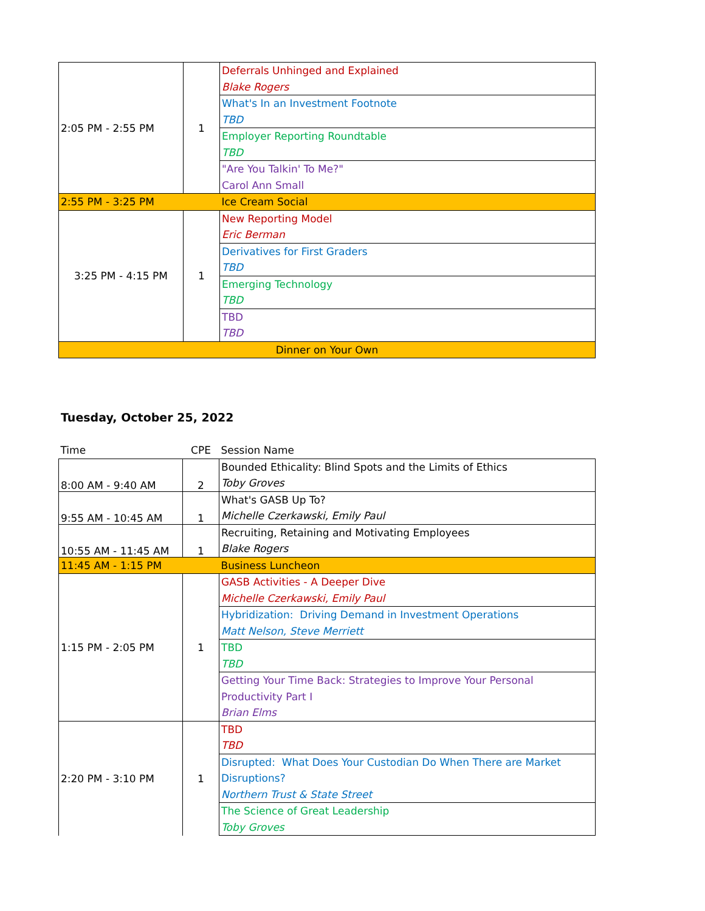| 2:05 PM - 2:55 PM | 1 | Deferrals Unhinged and Explained |
| | | Blake Rogers |
| | | What's In an Investment Footnote |
| | | TBD |
| | | Employer Reporting Roundtable |
| | | TBD |
| | | "Are You Talkin' To Me?" |
| | | Carol Ann Small |
| 2:55 PM - 3:25 PM | | Ice Cream Social |
| 3:25 PM - 4:15 PM | 1 | New Reporting Model |
| | | Eric Berman |
| | | Derivatives for First Graders |
| | | TBD |
| | | Emerging Technology |
| | | TBD |
| | | TBD |
| | | TBD |
| Dinner on Your Own | | |
Tuesday, October 25, 2022
| Time | CPE | Session Name |
| --- | --- | --- |
| 8:00 AM - 9:40 AM | 2 | Bounded Ethicality: Blind Spots and the Limits of Ethics |
| | | Toby Groves |
| 9:55 AM - 10:45 AM | 1 | What's GASB Up To? |
| | | Michelle Czerkawski, Emily Paul |
| 10:55 AM - 11:45 AM | 1 | Recruiting, Retaining and Motivating Employees |
| | | Blake Rogers |
| 11:45 AM - 1:15 PM | | Business Luncheon |
| 1:15 PM - 2:05 PM | 1 | GASB Activities - A Deeper Dive |
| | | Michelle Czerkawski, Emily Paul |
| | | Hybridization: Driving Demand in Investment Operations |
| | | Matt Nelson, Steve Merriett |
| | | TBD |
| | | TBD |
| | | Getting Your Time Back: Strategies to Improve Your Personal |
| | | Productivity Part I |
| | | Brian Elms |
| 2:20 PM - 3:10 PM | 1 | TBD |
| | | TBD |
| | | Disrupted: What Does Your Custodian Do When There are Market |
| | | Disruptions? |
| | | Northern Trust & State Street |
| | | The Science of Great Leadership |
| | | Toby Groves |